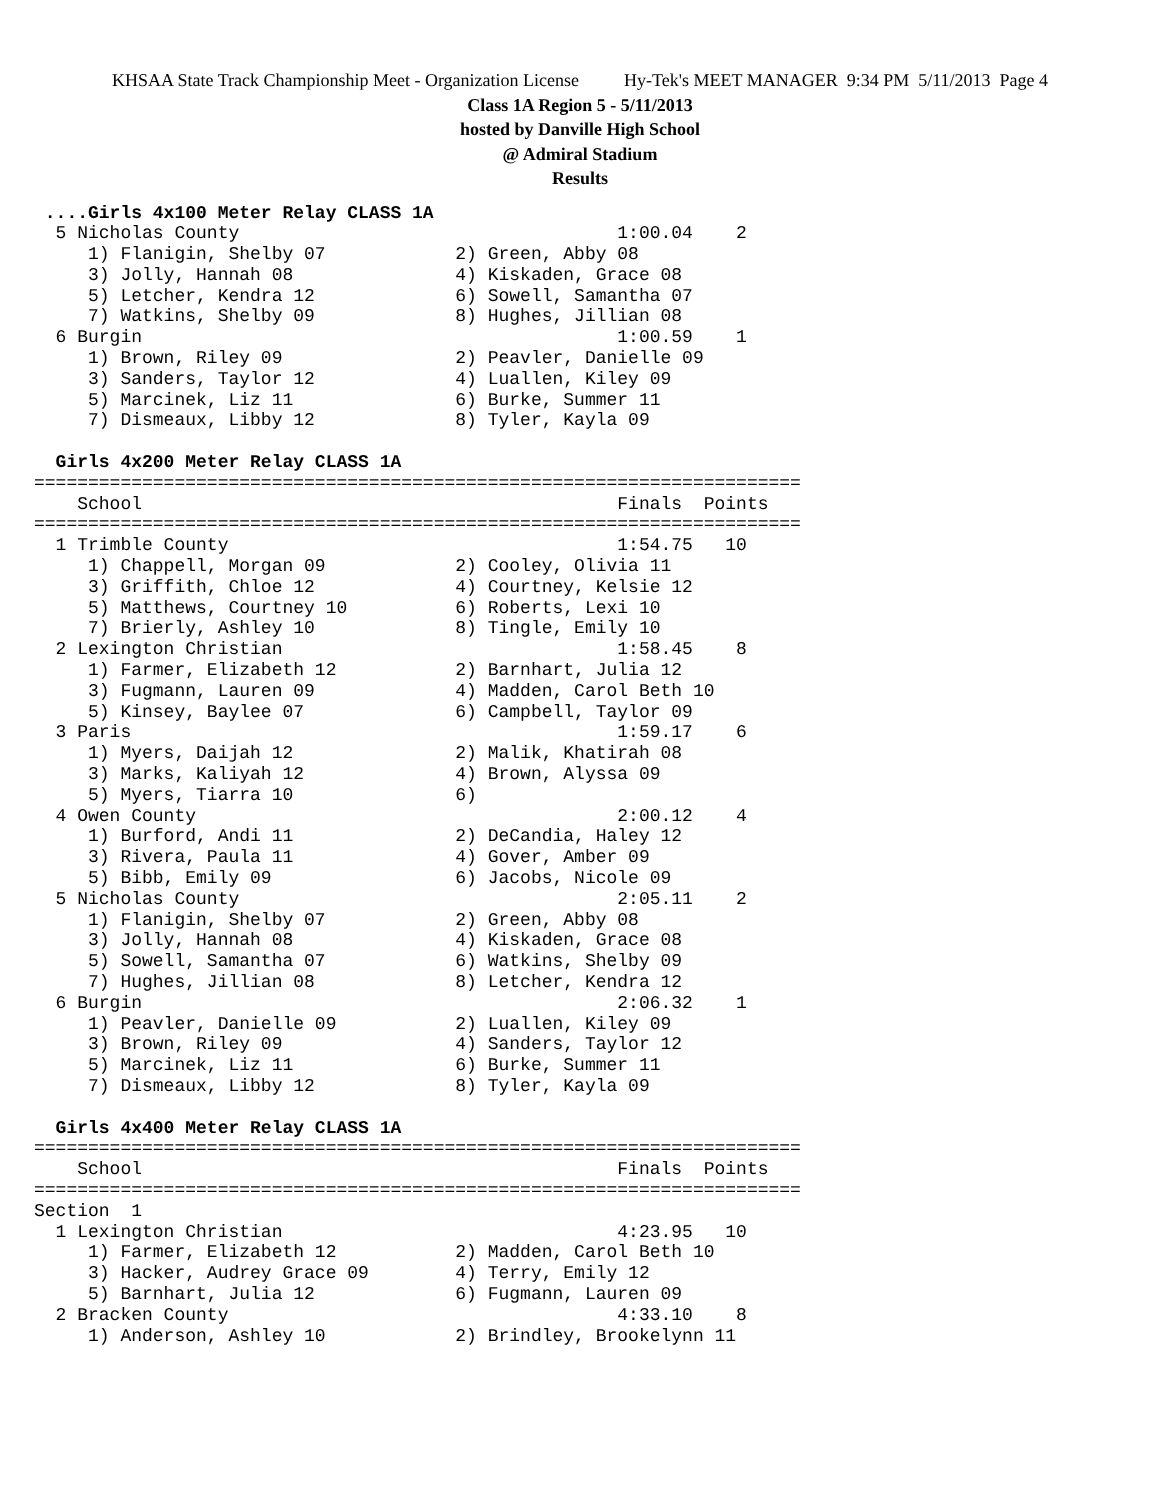KHSAA State Track Championship Meet - Organization License Hy-Tek's MEET MANAGER 9:34 PM 5/11/2013 Page 4
Class 1A Region 5 - 5/11/2013
hosted by Danville High School
@ Admiral Stadium
Results
 ....Girls 4x100 Meter Relay CLASS 1A
  5 Nicholas County                                   1:00.04    2
     1) Flanigin, Shelby 07            2) Green, Abby 08
     3) Jolly, Hannah 08               4) Kiskaden, Grace 08
     5) Letcher, Kendra 12             6) Sowell, Samantha 07
     7) Watkins, Shelby 09             8) Hughes, Jillian 08
  6 Burgin                                            1:00.59    1
     1) Brown, Riley 09                2) Peavler, Danielle 09
     3) Sanders, Taylor 12             4) Luallen, Kiley 09
     5) Marcinek, Liz 11               6) Burke, Summer 11
     7) Dismeaux, Libby 12             8) Tyler, Kayla 09

  Girls 4x200 Meter Relay CLASS 1A
=======================================================================
    School                                            Finals  Points
=======================================================================
  1 Trimble County                                    1:54.75   10
     1) Chappell, Morgan 09            2) Cooley, Olivia 11
     3) Griffith, Chloe 12             4) Courtney, Kelsie 12
     5) Matthews, Courtney 10          6) Roberts, Lexi 10
     7) Brierly, Ashley 10             8) Tingle, Emily 10
  2 Lexington Christian                               1:58.45    8
     1) Farmer, Elizabeth 12           2) Barnhart, Julia 12
     3) Fugmann, Lauren 09             4) Madden, Carol Beth 10
     5) Kinsey, Baylee 07              6) Campbell, Taylor 09
  3 Paris                                             1:59.17    6
     1) Myers, Daijah 12               2) Malik, Khatirah 08
     3) Marks, Kaliyah 12              4) Brown, Alyssa 09
     5) Myers, Tiarra 10               6)
  4 Owen County                                       2:00.12    4
     1) Burford, Andi 11               2) DeCandia, Haley 12
     3) Rivera, Paula 11               4) Gover, Amber 09
     5) Bibb, Emily 09                 6) Jacobs, Nicole 09
  5 Nicholas County                                   2:05.11    2
     1) Flanigin, Shelby 07            2) Green, Abby 08
     3) Jolly, Hannah 08               4) Kiskaden, Grace 08
     5) Sowell, Samantha 07            6) Watkins, Shelby 09
     7) Hughes, Jillian 08             8) Letcher, Kendra 12
  6 Burgin                                            2:06.32    1
     1) Peavler, Danielle 09           2) Luallen, Kiley 09
     3) Brown, Riley 09                4) Sanders, Taylor 12
     5) Marcinek, Liz 11               6) Burke, Summer 11
     7) Dismeaux, Libby 12             8) Tyler, Kayla 09

  Girls 4x400 Meter Relay CLASS 1A
=======================================================================
    School                                            Finals  Points
=======================================================================
Section  1
  1 Lexington Christian                               4:23.95   10
     1) Farmer, Elizabeth 12           2) Madden, Carol Beth 10
     3) Hacker, Audrey Grace 09        4) Terry, Emily 12
     5) Barnhart, Julia 12             6) Fugmann, Lauren 09
  2 Bracken County                                    4:33.10    8
     1) Anderson, Ashley 10            2) Brindley, Brookelynn 11